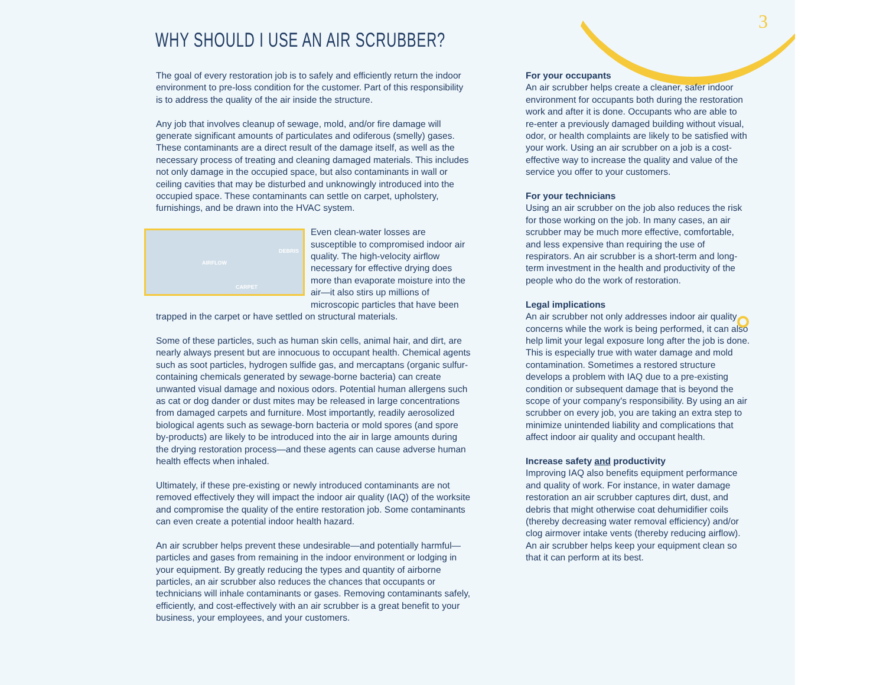3
WHY SHOULD I USE AN AIR SCRUBBER?
The goal of every restoration job is to safely and efficiently return the indoor environment to pre-loss condition for the customer. Part of this responsibility is to address the quality of the air inside the structure.
Any job that involves cleanup of sewage, mold, and/or fire damage will generate significant amounts of particulates and odiferous (smelly) gases. These contaminants are a direct result of the damage itself, as well as the necessary process of treating and cleaning damaged materials. This includes not only damage in the occupied space, but also contaminants in wall or ceiling cavities that may be disturbed and unknowingly introduced into the occupied space. These contaminants can settle on carpet, upholstery, furnishings, and be drawn into the HVAC system.
AIRFLOW
DEBRIS
CARPET Even clean-water losses are susceptible to compromised indoor air quality. The high-velocity airflow necessary for effective drying does more than evaporate moisture into the air—it also stirs up millions of microscopic particles that have been trapped in the carpet or have settled on structural materials.
Some of these particles, such as human skin cells, animal hair, and dirt, are nearly always present but are innocuous to occupant health. Chemical agents such as soot particles, hydrogen sulfide gas, and mercaptans (organic sulfur-containing chemicals generated by sewage-borne bacteria) can create unwanted visual damage and noxious odors. Potential human allergens such as cat or dog dander or dust mites may be released in large concentrations from damaged carpets and furniture. Most importantly, readily aerosolized biological agents such as sewage-born bacteria or mold spores (and spore by-products) are likely to be introduced into the air in large amounts during the drying restoration process—and these agents can cause adverse human health effects when inhaled.
Ultimately, if these pre-existing or newly introduced contaminants are not removed effectively they will impact the indoor air quality (IAQ) of the worksite and compromise the quality of the entire restoration job. Some contaminants can even create a potential indoor health hazard.
An air scrubber helps prevent these undesirable—and potentially harmful—particles and gases from remaining in the indoor environment or lodging in your equipment. By greatly reducing the types and quantity of airborne particles, an air scrubber also reduces the chances that occupants or technicians will inhale contaminants or gases. Removing contaminants safely, efficiently, and cost-effectively with an air scrubber is a great benefit to your business, your employees, and your customers.
For your occupants
An air scrubber helps create a cleaner, safer indoor environment for occupants both during the restoration work and after it is done. Occupants who are able to re-enter a previously damaged building without visual, odor, or health complaints are likely to be satisfied with your work. Using an air scrubber on a job is a cost-effective way to increase the quality and value of the service you offer to your customers.
For your technicians
Using an air scrubber on the job also reduces the risk for those working on the job. In many cases, an air scrubber may be much more effective, comfortable, and less expensive than requiring the use of respirators. An air scrubber is a short-term and long-term investment in the health and productivity of the people who do the work of restoration.
Legal implications
An air scrubber not only addresses indoor air quality concerns while the work is being performed, it can also help limit your legal exposure long after the job is done. This is especially true with water damage and mold contamination. Sometimes a restored structure develops a problem with IAQ due to a pre-existing condition or subsequent damage that is beyond the scope of your company's responsibility. By using an air scrubber on every job, you are taking an extra step to minimize unintended liability and complications that affect indoor air quality and occupant health.
Increase safety and productivity
Improving IAQ also benefits equipment performance and quality of work. For instance, in water damage restoration an air scrubber captures dirt, dust, and debris that might otherwise coat dehumidifier coils (thereby decreasing water removal efficiency) and/or clog airmover intake vents (thereby reducing airflow). An air scrubber helps keep your equipment clean so that it can perform at its best.